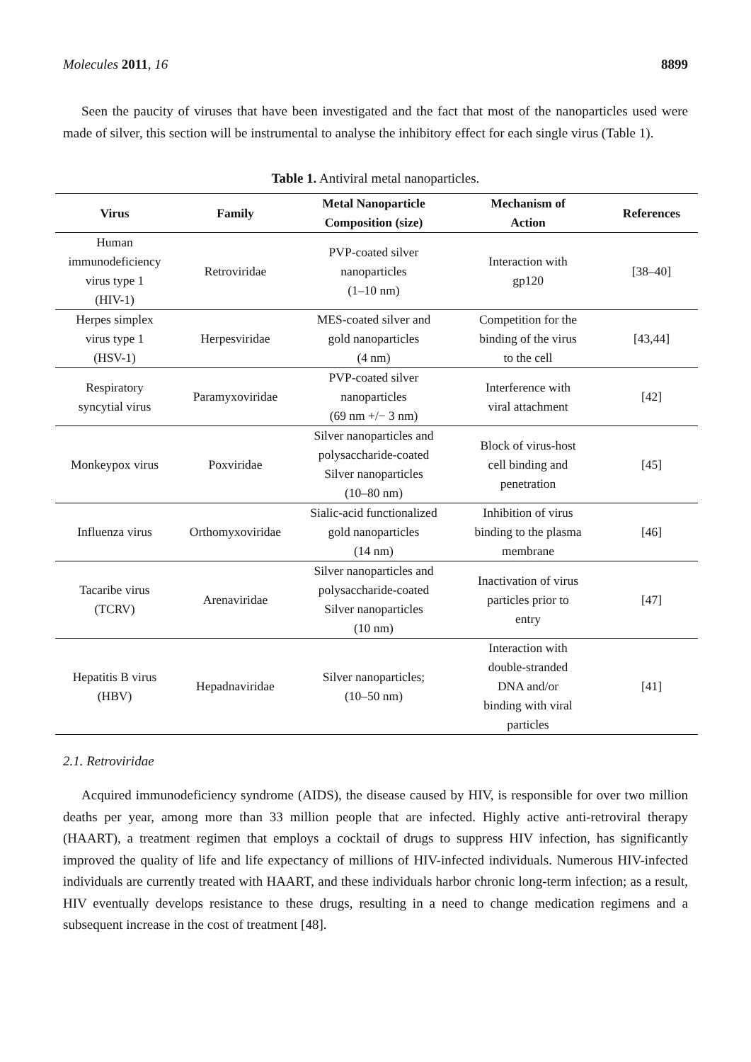Molecules 2011, 16 8899
Seen the paucity of viruses that have been investigated and the fact that most of the nanoparticles used were made of silver, this section will be instrumental to analyse the inhibitory effect for each single virus (Table 1).
Table 1. Antiviral metal nanoparticles.
| Virus | Family | Metal Nanoparticle Composition (size) | Mechanism of Action | References |
| --- | --- | --- | --- | --- |
| Human immunodeficiency virus type 1 (HIV-1) | Retroviridae | PVP-coated silver nanoparticles (1–10 nm) | Interaction with gp120 | [38–40] |
| Herpes simplex virus type 1 (HSV-1) | Herpesviridae | MES-coated silver and gold nanoparticles (4 nm) | Competition for the binding of the virus to the cell | [43,44] |
| Respiratory syncytial virus | Paramyxoviridae | PVP-coated silver nanoparticles (69 nm +/− 3 nm) | Interference with viral attachment | [42] |
| Monkeypox virus | Poxviridae | Silver nanoparticles and polysaccharide-coated Silver nanoparticles (10–80 nm) | Block of virus-host cell binding and penetration | [45] |
| Influenza virus | Orthomyxoviridae | Sialic-acid functionalized gold nanoparticles (14 nm) | Inhibition of virus binding to the plasma membrane | [46] |
| Tacaribe virus (TCRV) | Arenaviridae | Silver nanoparticles and polysaccharide-coated Silver nanoparticles (10 nm) | Inactivation of virus particles prior to entry | [47] |
| Hepatitis B virus (HBV) | Hepadnaviridae | Silver nanoparticles; (10–50 nm) | Interaction with double-stranded DNA and/or binding with viral particles | [41] |
2.1. Retroviridae
Acquired immunodeficiency syndrome (AIDS), the disease caused by HIV, is responsible for over two million deaths per year, among more than 33 million people that are infected. Highly active anti-retroviral therapy (HAART), a treatment regimen that employs a cocktail of drugs to suppress HIV infection, has significantly improved the quality of life and life expectancy of millions of HIV-infected individuals. Numerous HIV-infected individuals are currently treated with HAART, and these individuals harbor chronic long-term infection; as a result, HIV eventually develops resistance to these drugs, resulting in a need to change medication regimens and a subsequent increase in the cost of treatment [48].